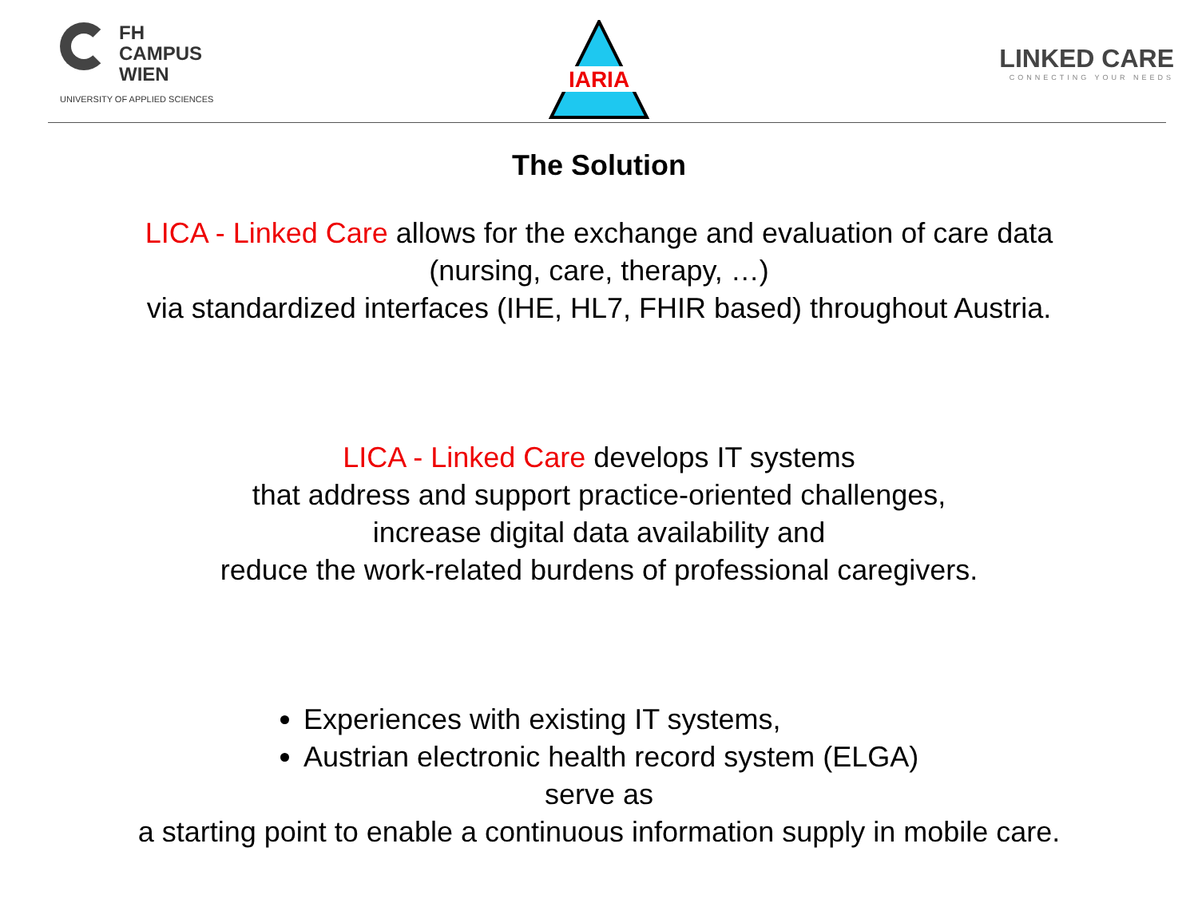FH
CAMPUS
WIEN
UNIVERSITY OF APPLIED SCIENCES
IARIA
LINKED CARE
CONNECTING YOUR NEEDS
The Solution
LICA - Linked Care allows for the exchange and evaluation of care data
(nursing, care, therapy, …)
via standardized interfaces (IHE, HL7, FHIR based) throughout Austria.
LICA - Linked Care develops IT systems
that address and support practice-oriented challenges,
increase digital data availability and
reduce the work-related burdens of professional caregivers.
Experiences with existing IT systems,
Austrian electronic health record system (ELGA)
serve as
a starting point to enable a continuous information supply in mobile care.